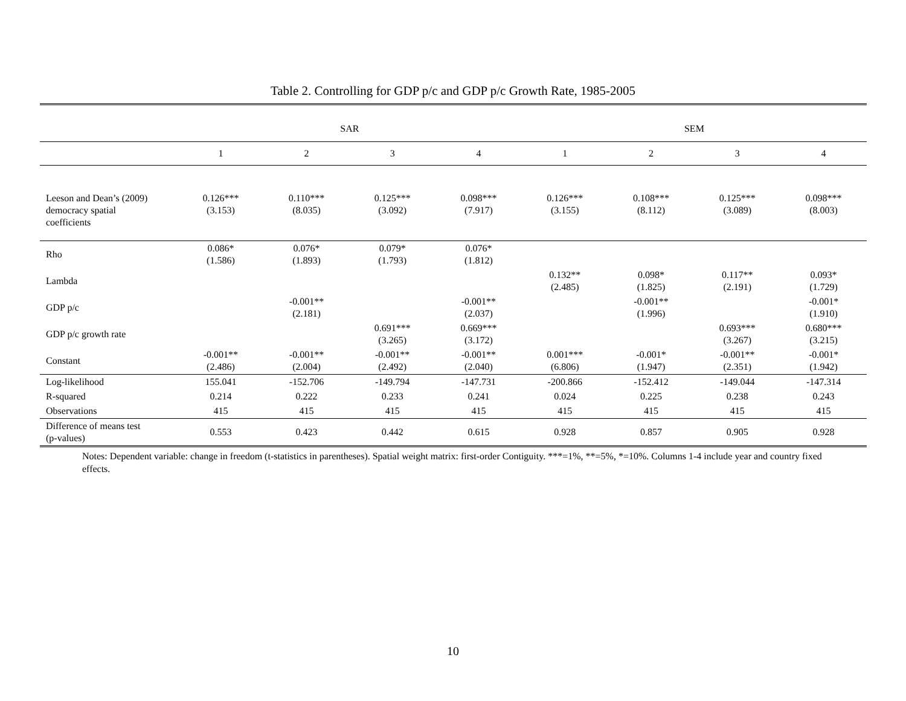Table 2. Controlling for GDP p/c and GDP p/c Growth Rate, 1985-2005
| | SAR | | | | SEM | | | |
| --- | --- | --- | --- | --- | --- | --- | --- | --- |
| | 1 | 2 | 3 | 4 | 1 | 2 | 3 | 4 |
| Leeson and Dean’s (2009) democracy spatial coefficients | 0.126*** (3.153) | 0.110*** (8.035) | 0.125*** (3.092) | 0.098*** (7.917) | 0.126*** (3.155) | 0.108*** (8.112) | 0.125*** (3.089) | 0.098*** (8.003) |
| Rho | 0.086* (1.586) | 0.076* (1.893) | 0.079* (1.793) | 0.076* (1.812) | | | | |
| Lambda | | | | | 0.132** (2.485) | 0.098* (1.825) | 0.117** (2.191) | 0.093* (1.729) |
| GDP p/c | | -0.001** (2.181) | | -0.001** (2.037) | | -0.001** (1.996) | | -0.001* (1.910) |
| GDP p/c growth rate | | | 0.691*** (3.265) | 0.669*** (3.172) | | | 0.693*** (3.267) | 0.680*** (3.215) |
| Constant | -0.001** (2.486) | -0.001** (2.004) | -0.001** (2.492) | -0.001** (2.040) | 0.001*** (6.806) | -0.001* (1.947) | -0.001** (2.351) | -0.001* (1.942) |
| Log-likelihood | 155.041 | -152.706 | -149.794 | -147.731 | -200.866 | -152.412 | -149.044 | -147.314 |
| R-squared | 0.214 | 0.222 | 0.233 | 0.241 | 0.024 | 0.225 | 0.238 | 0.243 |
| Observations | 415 | 415 | 415 | 415 | 415 | 415 | 415 | 415 |
| Difference of means test (p-values) | 0.553 | 0.423 | 0.442 | 0.615 | 0.928 | 0.857 | 0.905 | 0.928 |
Notes: Dependent variable: change in freedom (t-statistics in parentheses). Spatial weight matrix: first-order Contiguity. ***=1%, **=5%, *=10%. Columns 1-4 include year and country fixed effects.
10